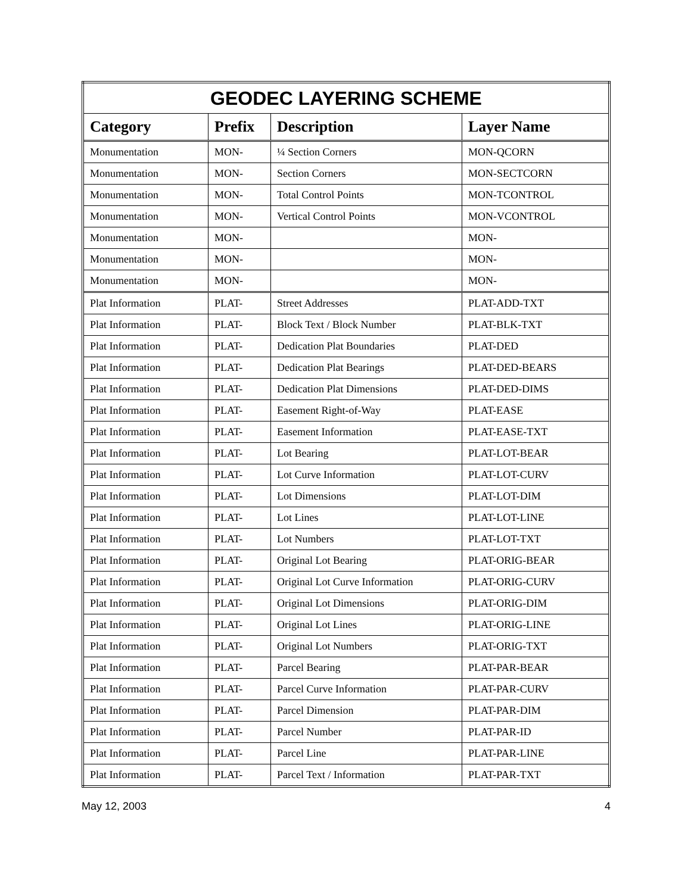| GEODEC LAYERING SCHEME | | | |
| --- | --- | --- | --- |
| Category | Prefix | Description | Layer Name |
| Monumentation | MON- | ¼ Section Corners | MON-QCORN |
| Monumentation | MON- | Section Corners | MON-SECTCORN |
| Monumentation | MON- | Total Control Points | MON-TCONTROL |
| Monumentation | MON- | Vertical Control Points | MON-VCONTROL |
| Monumentation | MON- | | MON- |
| Monumentation | MON- | | MON- |
| Monumentation | MON- | | MON- |
| Plat Information | PLAT- | Street Addresses | PLAT-ADD-TXT |
| Plat Information | PLAT- | Block Text / Block Number | PLAT-BLK-TXT |
| Plat Information | PLAT- | Dedication Plat Boundaries | PLAT-DED |
| Plat Information | PLAT- | Dedication Plat Bearings | PLAT-DED-BEARS |
| Plat Information | PLAT- | Dedication Plat Dimensions | PLAT-DED-DIMS |
| Plat Information | PLAT- | Easement Right-of-Way | PLAT-EASE |
| Plat Information | PLAT- | Easement Information | PLAT-EASE-TXT |
| Plat Information | PLAT- | Lot Bearing | PLAT-LOT-BEAR |
| Plat Information | PLAT- | Lot Curve Information | PLAT-LOT-CURV |
| Plat Information | PLAT- | Lot Dimensions | PLAT-LOT-DIM |
| Plat Information | PLAT- | Lot Lines | PLAT-LOT-LINE |
| Plat Information | PLAT- | Lot Numbers | PLAT-LOT-TXT |
| Plat Information | PLAT- | Original Lot Bearing | PLAT-ORIG-BEAR |
| Plat Information | PLAT- | Original Lot Curve Information | PLAT-ORIG-CURV |
| Plat Information | PLAT- | Original Lot Dimensions | PLAT-ORIG-DIM |
| Plat Information | PLAT- | Original Lot Lines | PLAT-ORIG-LINE |
| Plat Information | PLAT- | Original Lot Numbers | PLAT-ORIG-TXT |
| Plat Information | PLAT- | Parcel Bearing | PLAT-PAR-BEAR |
| Plat Information | PLAT- | Parcel Curve Information | PLAT-PAR-CURV |
| Plat Information | PLAT- | Parcel Dimension | PLAT-PAR-DIM |
| Plat Information | PLAT- | Parcel Number | PLAT-PAR-ID |
| Plat Information | PLAT- | Parcel Line | PLAT-PAR-LINE |
| Plat Information | PLAT- | Parcel Text / Information | PLAT-PAR-TXT |
May 12, 2003 4